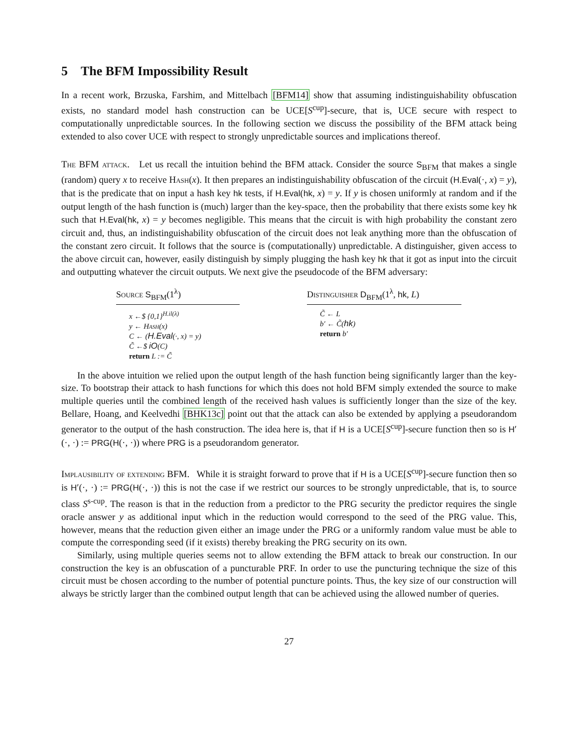5 The BFM Impossibility Result
In a recent work, Brzuska, Farshim, and Mittelbach [BFM14] show that assuming indistinguishability obfuscation exists, no standard model hash construction can be UCE[S<sup>cup</sup>]-secure, that is, UCE secure with respect to computationally unpredictable sources. In the following section we discuss the possibility of the BFM attack being extended to also cover UCE with respect to strongly unpredictable sources and implications thereof.
The BFM attack. Let us recall the intuition behind the BFM attack. Consider the source S<sub>BFM</sub> that makes a single (random) query x to receive Hash(x). It then prepares an indistinguishability obfuscation of the circuit (H.Eval(·, x) = y), that is the predicate that on input a hash key hk tests, if H.Eval(hk, x) = y. If y is chosen uniformly at random and if the output length of the hash function is (much) larger than the key-space, then the probability that there exists some key hk such that H.Eval(hk, x) = y becomes negligible. This means that the circuit is with high probability the constant zero circuit and, thus, an indistinguishability obfuscation of the circuit does not leak anything more than the obfuscation of the constant zero circuit. It follows that the source is (computationally) unpredictable. A distinguisher, given access to the above circuit can, however, easily distinguish by simply plugging the hash key hk that it got as input into the circuit and outputting whatever the circuit outputs. We next give the pseudocode of the BFM adversary:
Source S<sub>BFM</sub>(1<sup>λ</sup>)
x ←$ {0,1}<sup>H.il(λ)</sup>
y ← Hash(x)
C ← (H.Eval(·, x) = y)
C̃ ←$ iO(C)
return L := C̃
Distinguisher D<sub>BFM</sub>(1<sup>λ</sup>, hk, L)
C̃ ← L
b′ ← C̃(hk)
return b′
In the above intuition we relied upon the output length of the hash function being significantly larger than the key-size. To bootstrap their attack to hash functions for which this does not hold BFM simply extended the source to make multiple queries until the combined length of the received hash values is sufficiently longer than the size of the key. Bellare, Hoang, and Keelvedhi [BHK13c] point out that the attack can also be extended by applying a pseudorandom generator to the output of the hash construction. The idea here is, that if H is a UCE[S<sup>cup</sup>]-secure function then so is H′(·, ·) := PRG(H(·, ·)) where PRG is a pseudorandom generator.
Implausibility of extending BFM. While it is straight forward to prove that if H is a UCE[S<sup>cup</sup>]-secure function then so is H′(·, ·) := PRG(H(·, ·)) this is not the case if we restrict our sources to be strongly unpredictable, that is, to source class S<sup>s-cup</sup>. The reason is that in the reduction from a predictor to the PRG security the predictor requires the single oracle answer y as additional input which in the reduction would correspond to the seed of the PRG value. This, however, means that the reduction given either an image under the PRG or a uniformly random value must be able to compute the corresponding seed (if it exists) thereby breaking the PRG security on its own.
Similarly, using multiple queries seems not to allow extending the BFM attack to break our construction. In our construction the key is an obfuscation of a puncturable PRF. In order to use the puncturing technique the size of this circuit must be chosen according to the number of potential puncture points. Thus, the key size of our construction will always be strictly larger than the combined output length that can be achieved using the allowed number of queries.
27